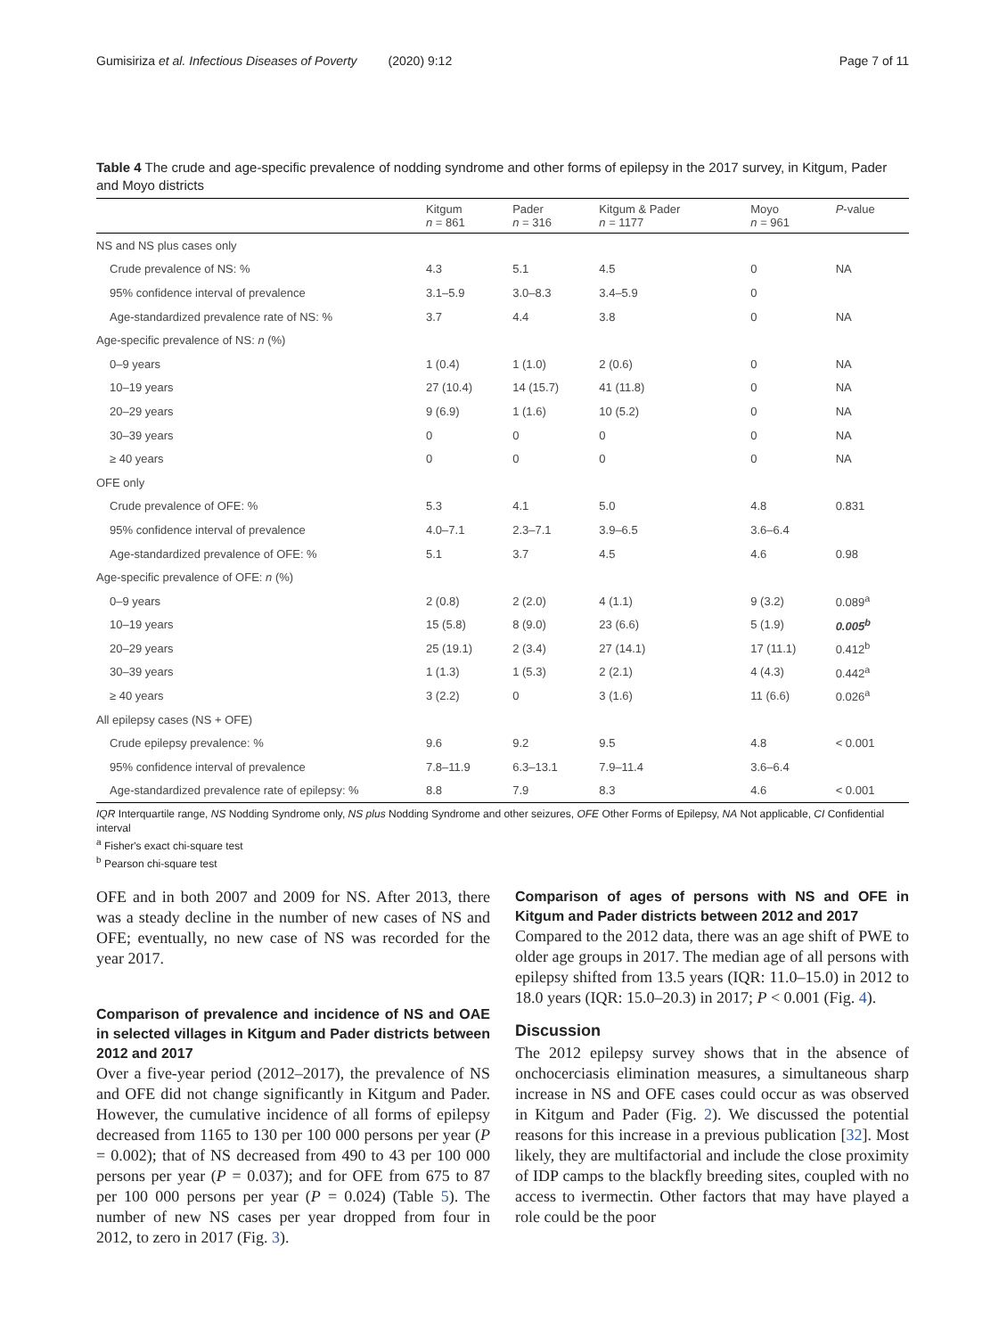Gumisiriza et al. Infectious Diseases of Poverty (2020) 9:12 Page 7 of 11
Table 4 The crude and age-specific prevalence of nodding syndrome and other forms of epilepsy in the 2017 survey, in Kitgum, Pader and Moyo districts
| | Kitgum n = 861 | Pader n = 316 | Kitgum & Pader n = 1177 | Moyo n = 961 | P -value |
| --- | --- | --- | --- | --- | --- |
| NS and NS plus cases only | | | | | |
| Crude prevalence of NS: % | 4.3 | 5.1 | 4.5 | 0 | NA |
| 95% confidence interval of prevalence | 3.1–5.9 | 3.0–8.3 | 3.4–5.9 | 0 | |
| Age-standardized prevalence rate of NS: % | 3.7 | 4.4 | 3.8 | 0 | NA |
| Age-specific prevalence of NS: n (%) | | | | | |
| 0–9 years | 1 (0.4) | 1 (1.0) | 2 (0.6) | 0 | NA |
| 10–19 years | 27 (10.4) | 14 (15.7) | 41 (11.8) | 0 | NA |
| 20–29 years | 9 (6.9) | 1 (1.6) | 10 (5.2) | 0 | NA |
| 30–39 years | 0 | 0 | 0 | 0 | NA |
| ≥ 40 years | 0 | 0 | 0 | 0 | NA |
| OFE only | | | | | |
| Crude prevalence of OFE: % | 5.3 | 4.1 | 5.0 | 4.8 | 0.831 |
| 95% confidence interval of prevalence | 4.0–7.1 | 2.3–7.1 | 3.9–6.5 | 3.6–6.4 | |
| Age-standardized prevalence of OFE: % | 5.1 | 3.7 | 4.5 | 4.6 | 0.98 |
| Age-specific prevalence of OFE: n (%) | | | | | |
| 0–9 years | 2 (0.8) | 2 (2.0) | 4 (1.1) | 9 (3.2) | 0.089<sup>a</sup> |
| 10–19 years | 15 (5.8) | 8 (9.0) | 23 (6.6) | 5 (1.9) | 0.005<sup>b</sup> |
| 20–29 years | 25 (19.1) | 2 (3.4) | 27 (14.1) | 17 (11.1) | 0.412<sup>b</sup> |
| 30–39 years | 1 (1.3) | 1 (5.3) | 2 (2.1) | 4 (4.3) | 0.442<sup>a</sup> |
| ≥ 40 years | 3 (2.2) | 0 | 3 (1.6) | 11 (6.6) | 0.026<sup>a</sup> |
| All epilepsy cases (NS + OFE) | | | | | |
| Crude epilepsy prevalence: % | 9.6 | 9.2 | 9.5 | 4.8 | < 0.001 |
| 95% confidence interval of prevalence | 7.8–11.9 | 6.3–13.1 | 7.9–11.4 | 3.6–6.4 | |
| Age-standardized prevalence rate of epilepsy: % | 8.8 | 7.9 | 8.3 | 4.6 | < 0.001 |
IQR Interquartile range, NS Nodding Syndrome only, NS plus Nodding Syndrome and other seizures, OFE Other Forms of Epilepsy, NA Not applicable, CI Confidential interval
<sup>a</sup> Fisher's exact chi-square test
<sup>b</sup> Pearson chi-square test
OFE and in both 2007 and 2009 for NS. After 2013, there was a steady decline in the number of new cases of NS and OFE; eventually, no new case of NS was recorded for the year 2017.
Comparison of prevalence and incidence of NS and OAE in selected villages in Kitgum and Pader districts between 2012 and 2017
Over a five-year period (2012–2017), the prevalence of NS and OFE did not change significantly in Kitgum and Pader. However, the cumulative incidence of all forms of epilepsy decreased from 1165 to 130 per 100 000 persons per year (P = 0.002); that of NS decreased from 490 to 43 per 100 000 persons per year (P = 0.037); and for OFE from 675 to 87 per 100 000 persons per year (P = 0.024) (Table 5). The number of new NS cases per year dropped from four in 2012, to zero in 2017 (Fig. 3).
Comparison of ages of persons with NS and OFE in Kitgum and Pader districts between 2012 and 2017
Compared to the 2012 data, there was an age shift of PWE to older age groups in 2017. The median age of all persons with epilepsy shifted from 13.5 years (IQR: 11.0–15.0) in 2012 to 18.0 years (IQR: 15.0–20.3) in 2017; P < 0.001 (Fig. 4).
Discussion
The 2012 epilepsy survey shows that in the absence of onchocerciasis elimination measures, a simultaneous sharp increase in NS and OFE cases could occur as was observed in Kitgum and Pader (Fig. 2). We discussed the potential reasons for this increase in a previous publication [32]. Most likely, they are multifactorial and include the close proximity of IDP camps to the blackfly breeding sites, coupled with no access to ivermectin. Other factors that may have played a role could be the poor